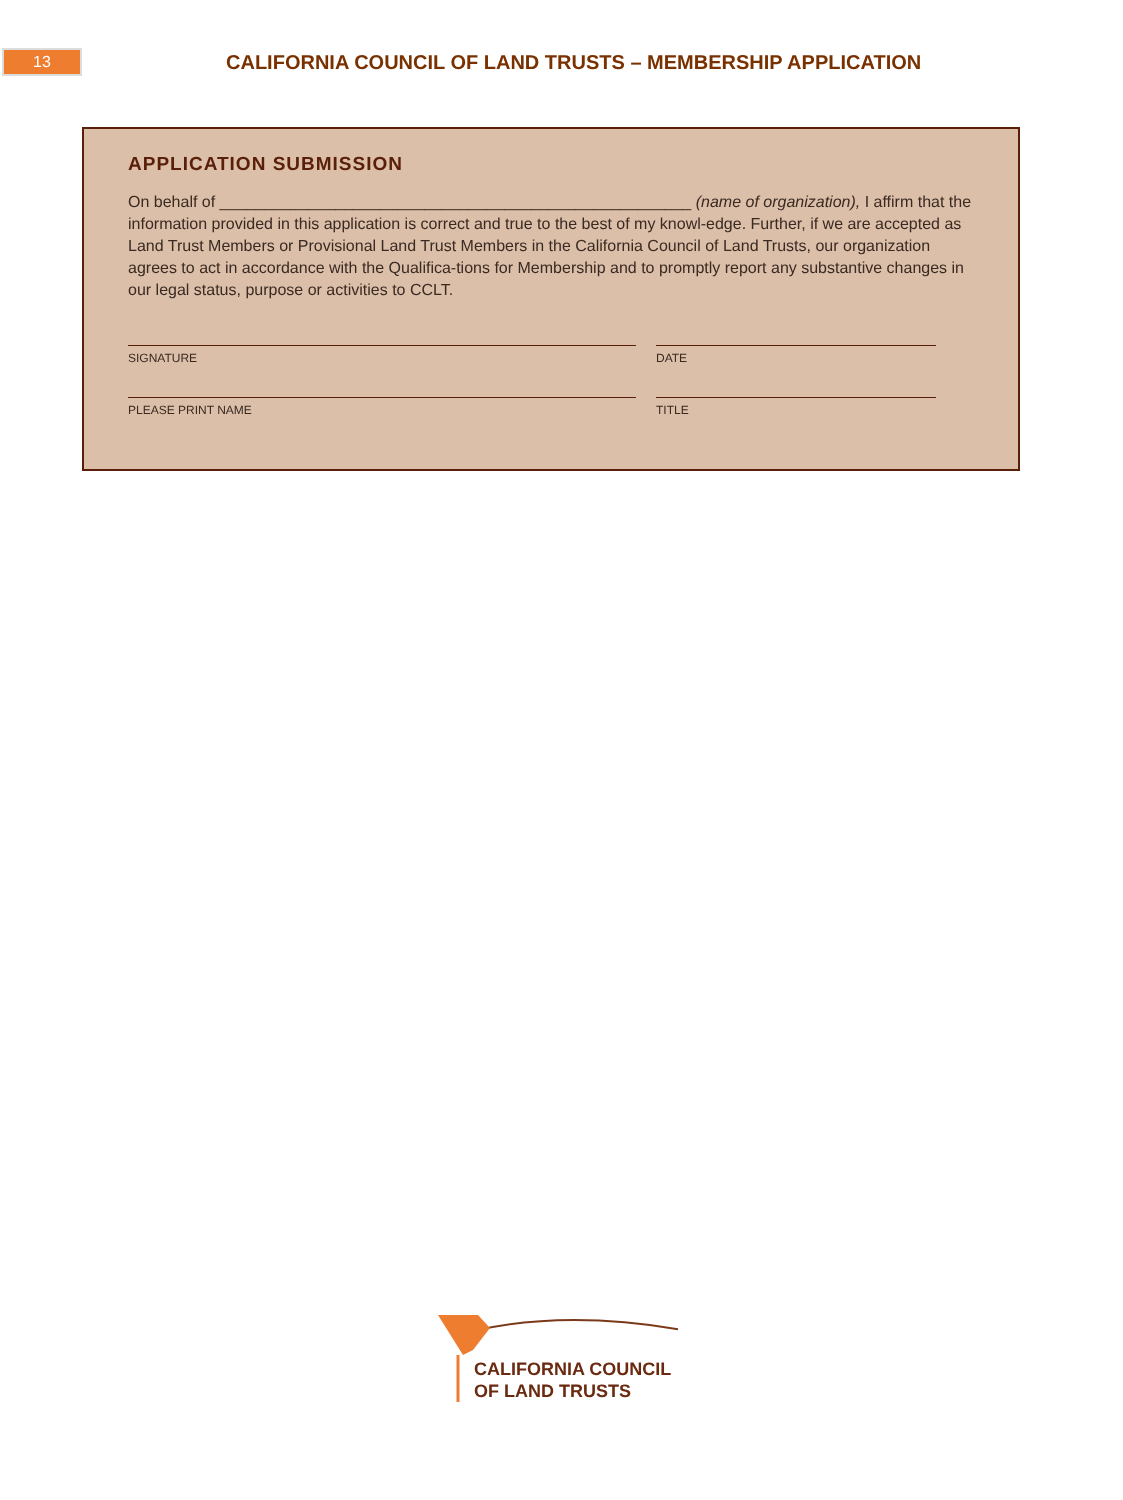13
CALIFORNIA COUNCIL OF LAND TRUSTS – MEMBERSHIP APPLICATION
APPLICATION SUBMISSION
On behalf of _____________________________________________________ (name of organization), I affirm that the information provided in this application is correct and true to the best of my knowl-edge. Further, if we are accepted as Land Trust Members or Provisional Land Trust Members in the California Council of Land Trusts, our organization agrees to act in accordance with the Qualifica-tions for Membership and to promptly report any substantive changes in our legal status, purpose or activities to CCLT.
SIGNATURE DATE
PLEASE PRINT NAME TITLE
CALIFORNIA COUNCIL
OF LAND TRUSTS